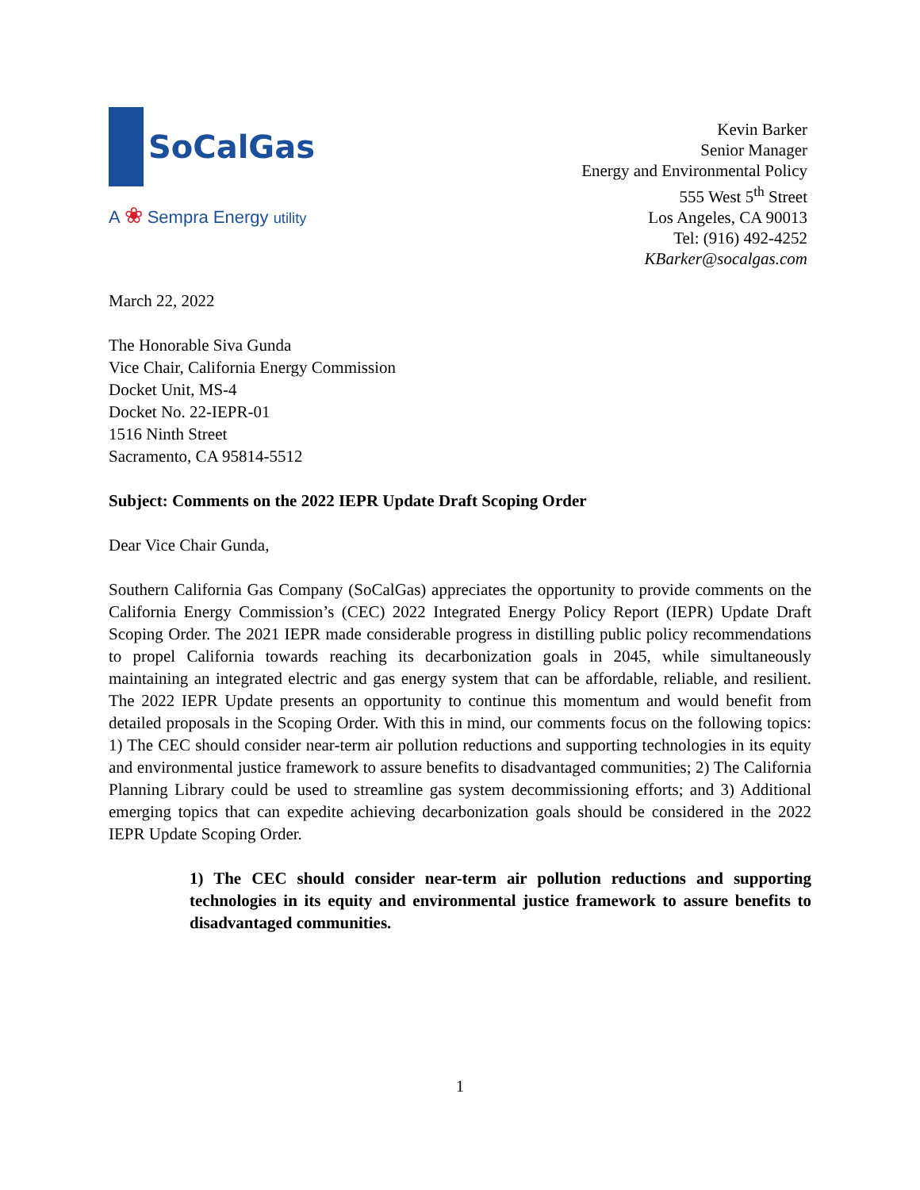SoCalGas
A ❀ Sempra Energy utility
Kevin Barker
Senior Manager
Energy and Environmental Policy
555 West 5<sup>th</sup> Street
Los Angeles, CA 90013
Tel: (916) 492-4252
KBarker@socalgas.com
March 22, 2022
The Honorable Siva Gunda
Vice Chair, California Energy Commission
Docket Unit, MS-4
Docket No. 22-IEPR-01
1516 Ninth Street
Sacramento, CA 95814-5512
Subject: Comments on the 2022 IEPR Update Draft Scoping Order
Dear Vice Chair Gunda,
Southern California Gas Company (SoCalGas) appreciates the opportunity to provide comments on the California Energy Commission’s (CEC) 2022 Integrated Energy Policy Report (IEPR) Update Draft Scoping Order. The 2021 IEPR made considerable progress in distilling public policy recommendations to propel California towards reaching its decarbonization goals in 2045, while simultaneously maintaining an integrated electric and gas energy system that can be affordable, reliable, and resilient. The 2022 IEPR Update presents an opportunity to continue this momentum and would benefit from detailed proposals in the Scoping Order. With this in mind, our comments focus on the following topics: 1) The CEC should consider near-term air pollution reductions and supporting technologies in its equity and environmental justice framework to assure benefits to disadvantaged communities; 2) The California Planning Library could be used to streamline gas system decommissioning efforts; and 3) Additional emerging topics that can expedite achieving decarbonization goals should be considered in the 2022 IEPR Update Scoping Order.
1) The CEC should consider near-term air pollution reductions and supporting technologies in its equity and environmental justice framework to assure benefits to disadvantaged communities.
1